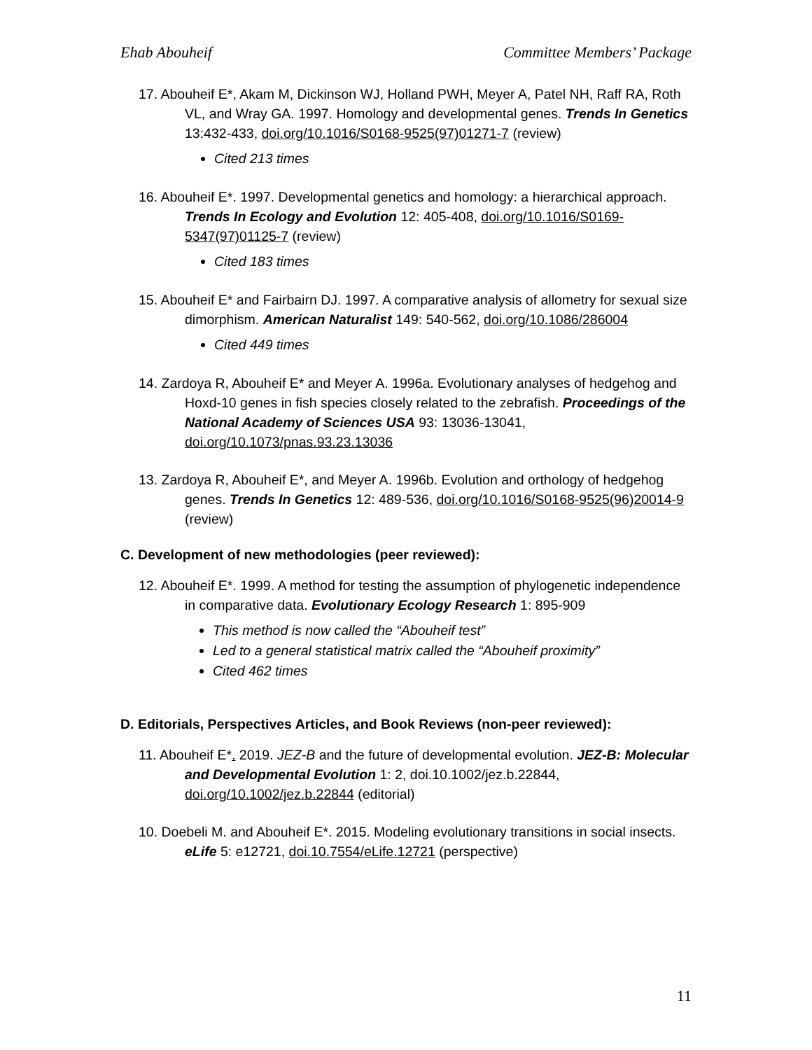Ehab Abouheif Committee Members’ Package
17. Abouheif E*, Akam M, Dickinson WJ, Holland PWH, Meyer A, Patel NH, Raff RA, Roth VL, and Wray GA. 1997. Homology and developmental genes. Trends In Genetics 13:432-433, doi.org/10.1016/S0168-9525(97)01271-7 (review)
Cited 213 times
16. Abouheif E*. 1997. Developmental genetics and homology: a hierarchical approach. Trends In Ecology and Evolution 12: 405-408, doi.org/10.1016/S0169-5347(97)01125-7 (review)
Cited 183 times
15. Abouheif E* and Fairbairn DJ. 1997. A comparative analysis of allometry for sexual size dimorphism. American Naturalist 149: 540-562, doi.org/10.1086/286004
Cited 449 times
14. Zardoya R, Abouheif E* and Meyer A. 1996a. Evolutionary analyses of hedgehog and Hoxd-10 genes in fish species closely related to the zebrafish. Proceedings of the National Academy of Sciences USA 93: 13036-13041, doi.org/10.1073/pnas.93.23.13036
13. Zardoya R, Abouheif E*, and Meyer A. 1996b. Evolution and orthology of hedgehog genes. Trends In Genetics 12: 489-536, doi.org/10.1016/S0168-9525(96)20014-9 (review)
C. Development of new methodologies (peer reviewed):
12. Abouheif E*. 1999. A method for testing the assumption of phylogenetic independence in comparative data. Evolutionary Ecology Research 1: 895-909
This method is now called the “Abouheif test”
Led to a general statistical matrix called the “Abouheif proximity”
Cited 462 times
D. Editorials, Perspectives Articles, and Book Reviews (non-peer reviewed):
11. Abouheif E*. 2019. JEZ-B and the future of developmental evolution. JEZ-B: Molecular and Developmental Evolution 1: 2, doi.10.1002/jez.b.22844, doi.org/10.1002/jez.b.22844 (editorial)
10. Doebeli M. and Abouheif E*. 2015. Modeling evolutionary transitions in social insects. eLife 5: e12721, doi.10.7554/eLife.12721 (perspective)
11